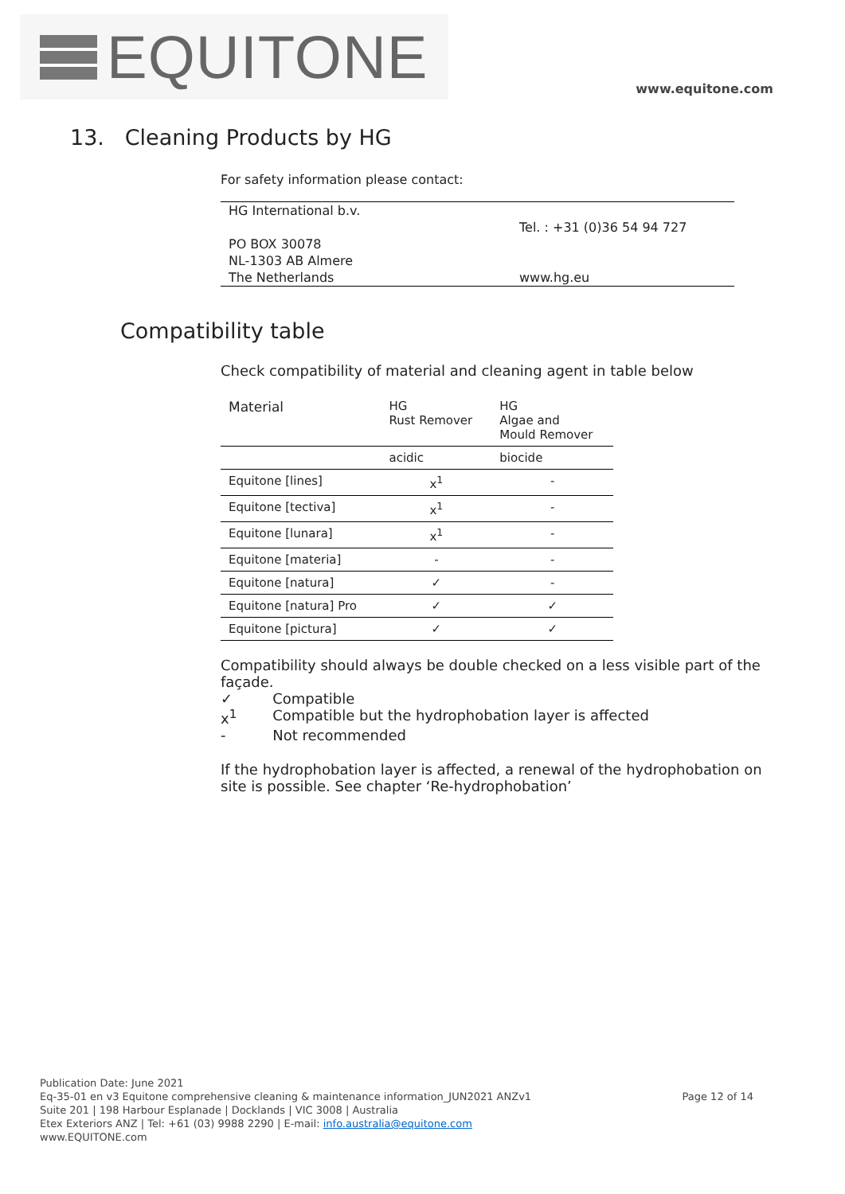EQUITONE
www.equitone.com
13. Cleaning Products by HG
For safety information please contact:
HG International b.v.
PO BOX 30078
NL-1303 AB Almere
The Netherlands
Tel. : +31 (0)36 54 94 727
www.hg.eu
Compatibility table
Check compatibility of material and cleaning agent in table below
| Material | HG Rust Remover | HG Algae and Mould Remover |
| --- | --- | --- |
| | acidic | biocide |
| Equitone [lines] | x<sup>1</sup> | - |
| Equitone [tectiva] | x<sup>1</sup> | - |
| Equitone [lunara] | x<sup>1</sup> | - |
| Equitone [materia] | - | - |
| Equitone [natura] | ✓ | - |
| Equitone [natura] Pro | ✓ | ✓ |
| Equitone [pictura] | ✓ | ✓ |
Compatibility should always be double checked on a less visible part of the façade.
| ✓ | Compatible |
| x<sup>1</sup> | Compatible but the hydrophobation layer is affected |
| - | Not recommended |
If the hydrophobation layer is affected, a renewal of the hydrophobation on site is possible. See chapter ‘Re-hydrophobation’
Publication Date: June 2021
Eq-35-01 en v3 Equitone comprehensive cleaning & maintenance information_JUN2021 ANZv1 Page 12 of 14
Suite 201 | 198 Harbour Esplanade | Docklands | VIC 3008 | Australia
Etex Exteriors ANZ | Tel: +61 (03) 9988 2290 | E-mail: info.australia@equitone.com
www.EQUITONE.com